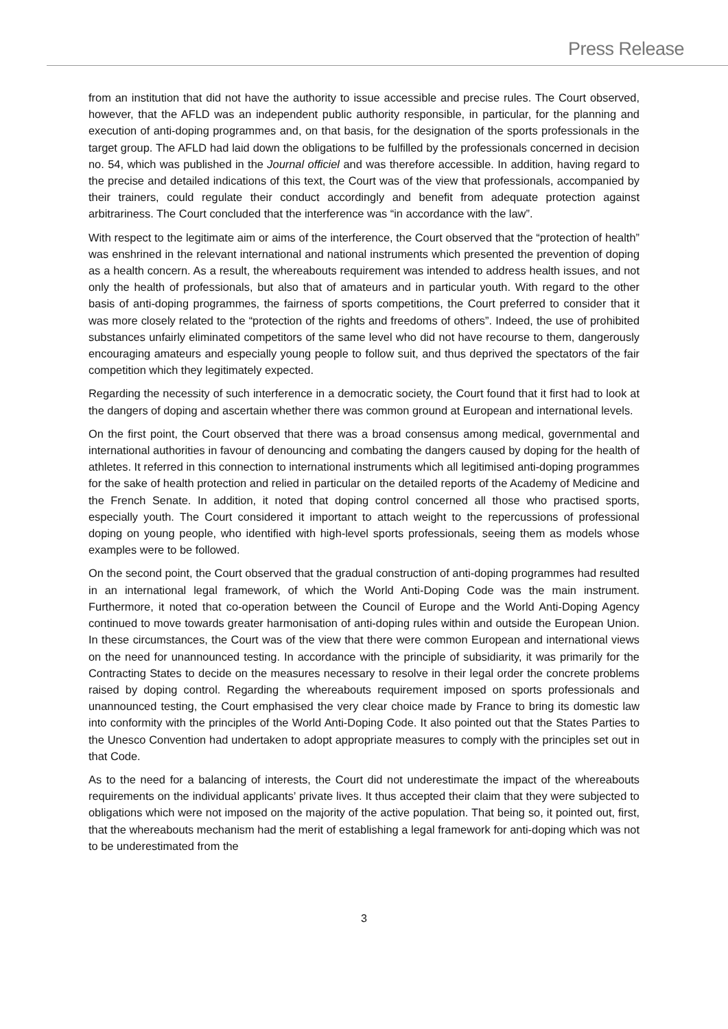Press Release
from an institution that did not have the authority to issue accessible and precise rules. The Court observed, however, that the AFLD was an independent public authority responsible, in particular, for the planning and execution of anti-doping programmes and, on that basis, for the designation of the sports professionals in the target group. The AFLD had laid down the obligations to be fulfilled by the professionals concerned in decision no. 54, which was published in the Journal officiel and was therefore accessible. In addition, having regard to the precise and detailed indications of this text, the Court was of the view that professionals, accompanied by their trainers, could regulate their conduct accordingly and benefit from adequate protection against arbitrariness. The Court concluded that the interference was “in accordance with the law”.
With respect to the legitimate aim or aims of the interference, the Court observed that the “protection of health” was enshrined in the relevant international and national instruments which presented the prevention of doping as a health concern. As a result, the whereabouts requirement was intended to address health issues, and not only the health of professionals, but also that of amateurs and in particular youth. With regard to the other basis of anti-doping programmes, the fairness of sports competitions, the Court preferred to consider that it was more closely related to the “protection of the rights and freedoms of others”. Indeed, the use of prohibited substances unfairly eliminated competitors of the same level who did not have recourse to them, dangerously encouraging amateurs and especially young people to follow suit, and thus deprived the spectators of the fair competition which they legitimately expected.
Regarding the necessity of such interference in a democratic society, the Court found that it first had to look at the dangers of doping and ascertain whether there was common ground at European and international levels.
On the first point, the Court observed that there was a broad consensus among medical, governmental and international authorities in favour of denouncing and combating the dangers caused by doping for the health of athletes. It referred in this connection to international instruments which all legitimised anti-doping programmes for the sake of health protection and relied in particular on the detailed reports of the Academy of Medicine and the French Senate. In addition, it noted that doping control concerned all those who practised sports, especially youth. The Court considered it important to attach weight to the repercussions of professional doping on young people, who identified with high-level sports professionals, seeing them as models whose examples were to be followed.
On the second point, the Court observed that the gradual construction of anti-doping programmes had resulted in an international legal framework, of which the World Anti-Doping Code was the main instrument. Furthermore, it noted that co-operation between the Council of Europe and the World Anti-Doping Agency continued to move towards greater harmonisation of anti-doping rules within and outside the European Union. In these circumstances, the Court was of the view that there were common European and international views on the need for unannounced testing. In accordance with the principle of subsidiarity, it was primarily for the Contracting States to decide on the measures necessary to resolve in their legal order the concrete problems raised by doping control. Regarding the whereabouts requirement imposed on sports professionals and unannounced testing, the Court emphasised the very clear choice made by France to bring its domestic law into conformity with the principles of the World Anti-Doping Code. It also pointed out that the States Parties to the Unesco Convention had undertaken to adopt appropriate measures to comply with the principles set out in that Code.
As to the need for a balancing of interests, the Court did not underestimate the impact of the whereabouts requirements on the individual applicants’ private lives. It thus accepted their claim that they were subjected to obligations which were not imposed on the majority of the active population. That being so, it pointed out, first, that the whereabouts mechanism had the merit of establishing a legal framework for anti-doping which was not to be underestimated from the
3